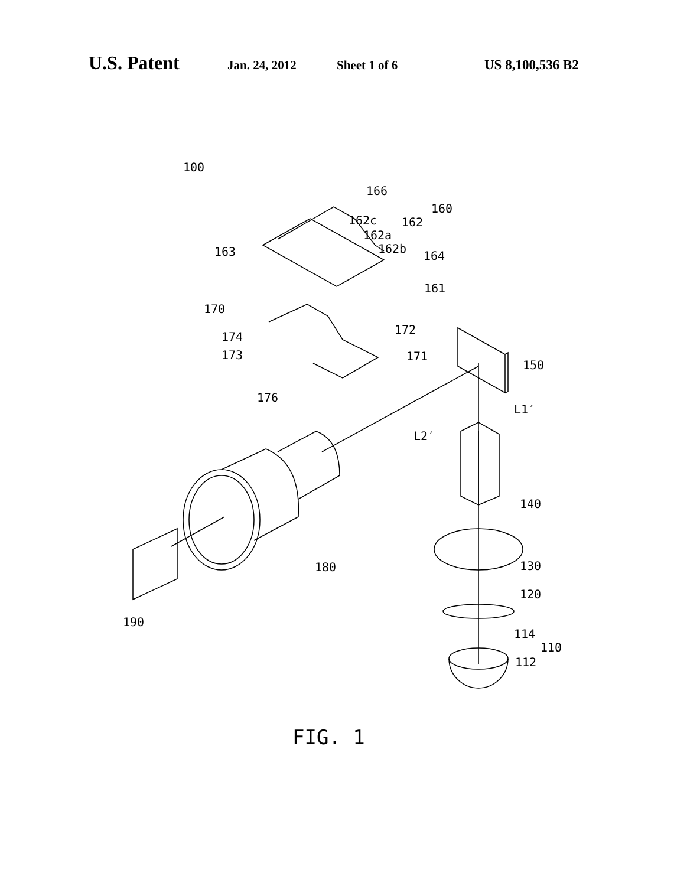U.S. Patent Jan. 24, 2012 Sheet 1 of 6 US 8,100,536 B2
100
166
160
162c
162
162a
162b
163
164
161
170
172
174
173
171
150
176
L1′
L2′
140
130
180
120
190
114
110
112
FIG. 1